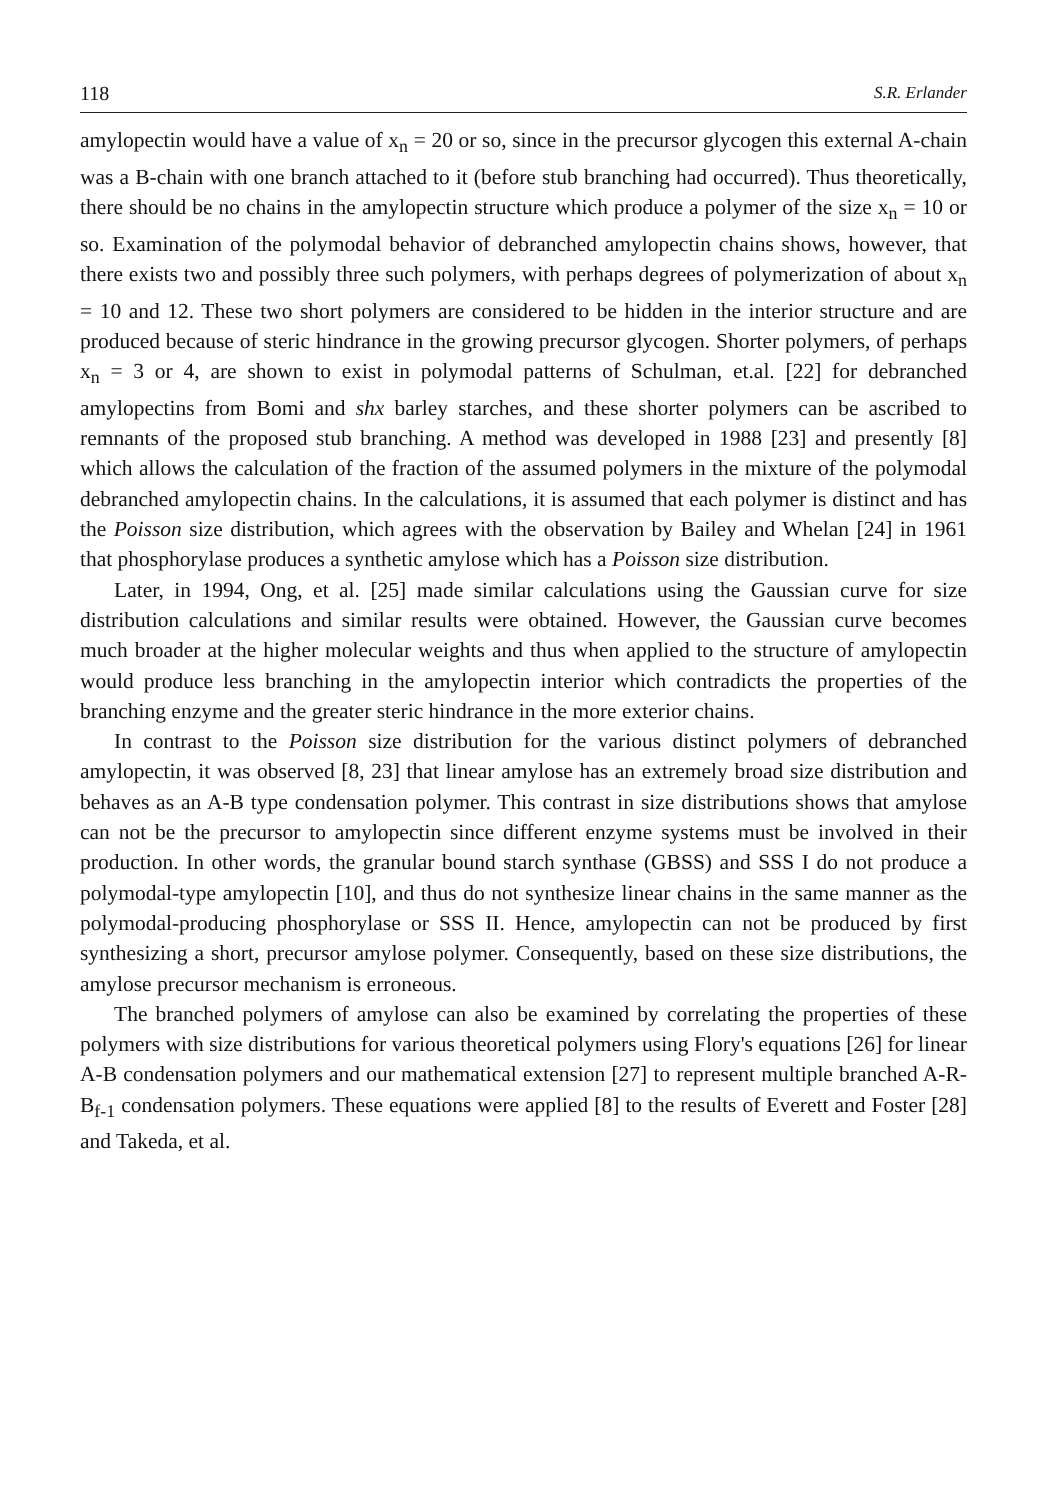118 S.R. Erlander
amylopectin would have a value of x<sub>n</sub> = 20 or so, since in the precursor glycogen this external A-chain was a B-chain with one branch attached to it (before stub branching had occurred). Thus theoretically, there should be no chains in the amylopectin structure which produce a polymer of the size x<sub>n</sub> = 10 or so. Examination of the polymodal behavior of debranched amylopectin chains shows, however, that there exists two and possibly three such polymers, with perhaps degrees of polymerization of about x<sub>n</sub> = 10 and 12. These two short polymers are considered to be hidden in the interior structure and are produced because of steric hindrance in the growing precursor glycogen. Shorter polymers, of perhaps x<sub>n</sub> = 3 or 4, are shown to exist in polymodal patterns of Schulman, et.al. [22] for debranched amylopectins from Bomi and shx barley starches, and these shorter polymers can be ascribed to remnants of the proposed stub branching. A method was developed in 1988 [23] and presently [8] which allows the calculation of the fraction of the assumed polymers in the mixture of the polymodal debranched amylopectin chains. In the calculations, it is assumed that each polymer is distinct and has the Poisson size distribution, which agrees with the observation by Bailey and Whelan [24] in 1961 that phosphorylase produces a synthetic amylose which has a Poisson size distribution.
Later, in 1994, Ong, et al. [25] made similar calculations using the Gaussian curve for size distribution calculations and similar results were obtained. However, the Gaussian curve becomes much broader at the higher molecular weights and thus when applied to the structure of amylopectin would produce less branching in the amylopectin interior which contradicts the properties of the branching enzyme and the greater steric hindrance in the more exterior chains.
In contrast to the Poisson size distribution for the various distinct polymers of debranched amylopectin, it was observed [8, 23] that linear amylose has an extremely broad size distribution and behaves as an A-B type condensation polymer. This contrast in size distributions shows that amylose can not be the precursor to amylopectin since different enzyme systems must be involved in their production. In other words, the granular bound starch synthase (GBSS) and SSS I do not produce a polymodal-type amylopectin [10], and thus do not synthesize linear chains in the same manner as the polymodal-producing phosphorylase or SSS II. Hence, amylopectin can not be produced by first synthesizing a short, precursor amylose polymer. Consequently, based on these size distributions, the amylose precursor mechanism is erroneous.
The branched polymers of amylose can also be examined by correlating the properties of these polymers with size distributions for various theoretical polymers using Flory's equations [26] for linear A-B condensation polymers and our mathematical extension [27] to represent multiple branched A-R-B<sub>f-1</sub> condensation polymers. These equations were applied [8] to the results of Everett and Foster [28] and Takeda, et al.